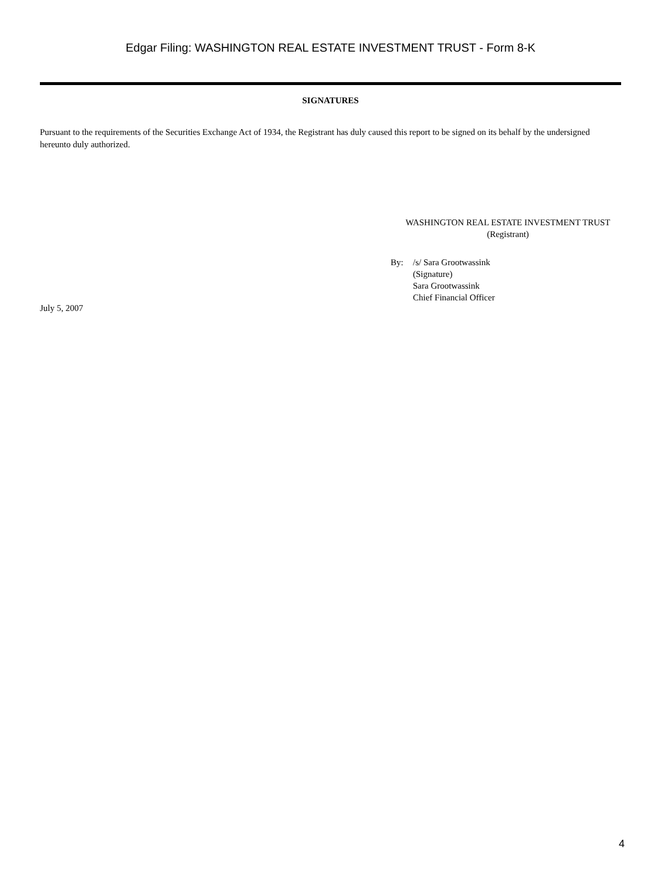Edgar Filing: WASHINGTON REAL ESTATE INVESTMENT TRUST - Form 8-K
SIGNATURES
Pursuant to the requirements of the Securities Exchange Act of 1934, the Registrant has duly caused this report to be signed on its behalf by the undersigned hereunto duly authorized.
WASHINGTON REAL ESTATE INVESTMENT TRUST
(Registrant)
By: /s/ Sara Grootwassink
(Signature)
Sara Grootwassink
Chief Financial Officer
July 5, 2007
4